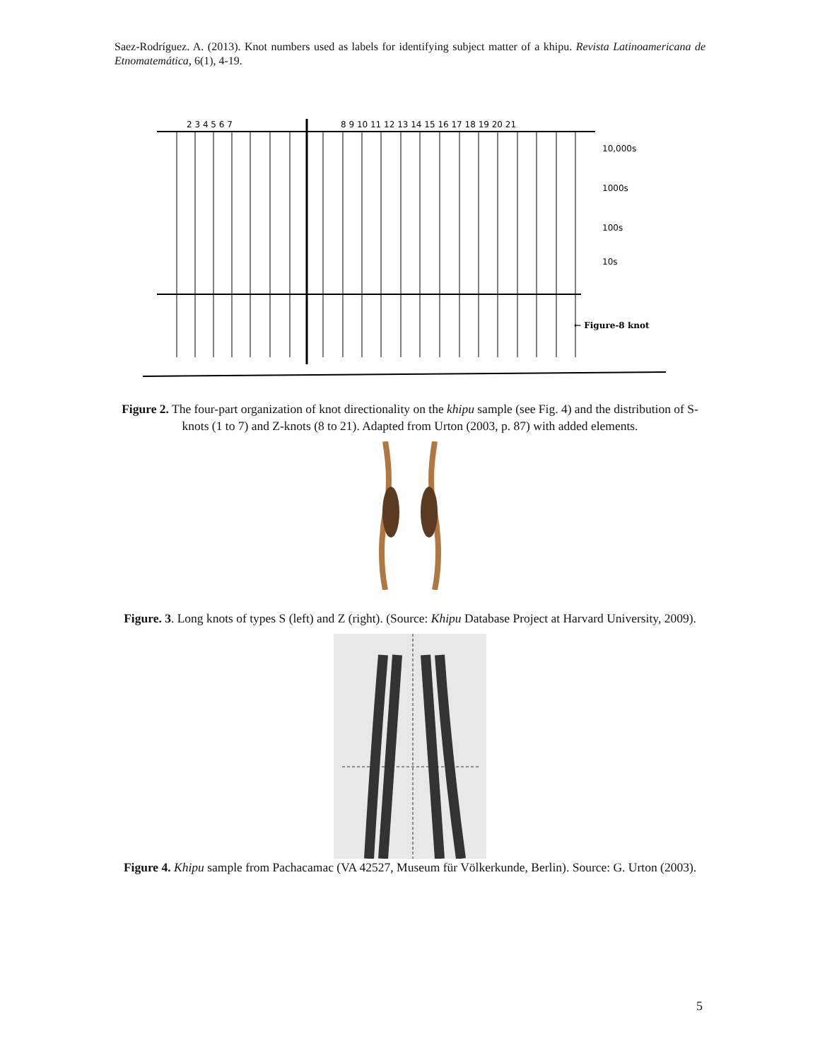Saez-Rodríguez. A. (2013). Knot numbers used as labels for identifying subject matter of a khipu. Revista Latinoamericana de Etnomatemática, 6(1), 4-19.
2 3 4 5 6 7
8 9 10 11 12 13 14 15 16 17 18 19 20 21
10,000s
1000s
100s
10s
← Figure-8 knot
Figure 2. The four-part organization of knot directionality on the khipu sample (see Fig. 4) and the distribution of S-knots (1 to 7) and Z-knots (8 to 21). Adapted from Urton (2003, p. 87) with added elements.
Figure. 3. Long knots of types S (left) and Z (right). (Source: Khipu Database Project at Harvard University, 2009).
Figure 4. Khipu sample from Pachacamac (VA 42527, Museum für Völkerkunde, Berlin). Source: G. Urton (2003).
5